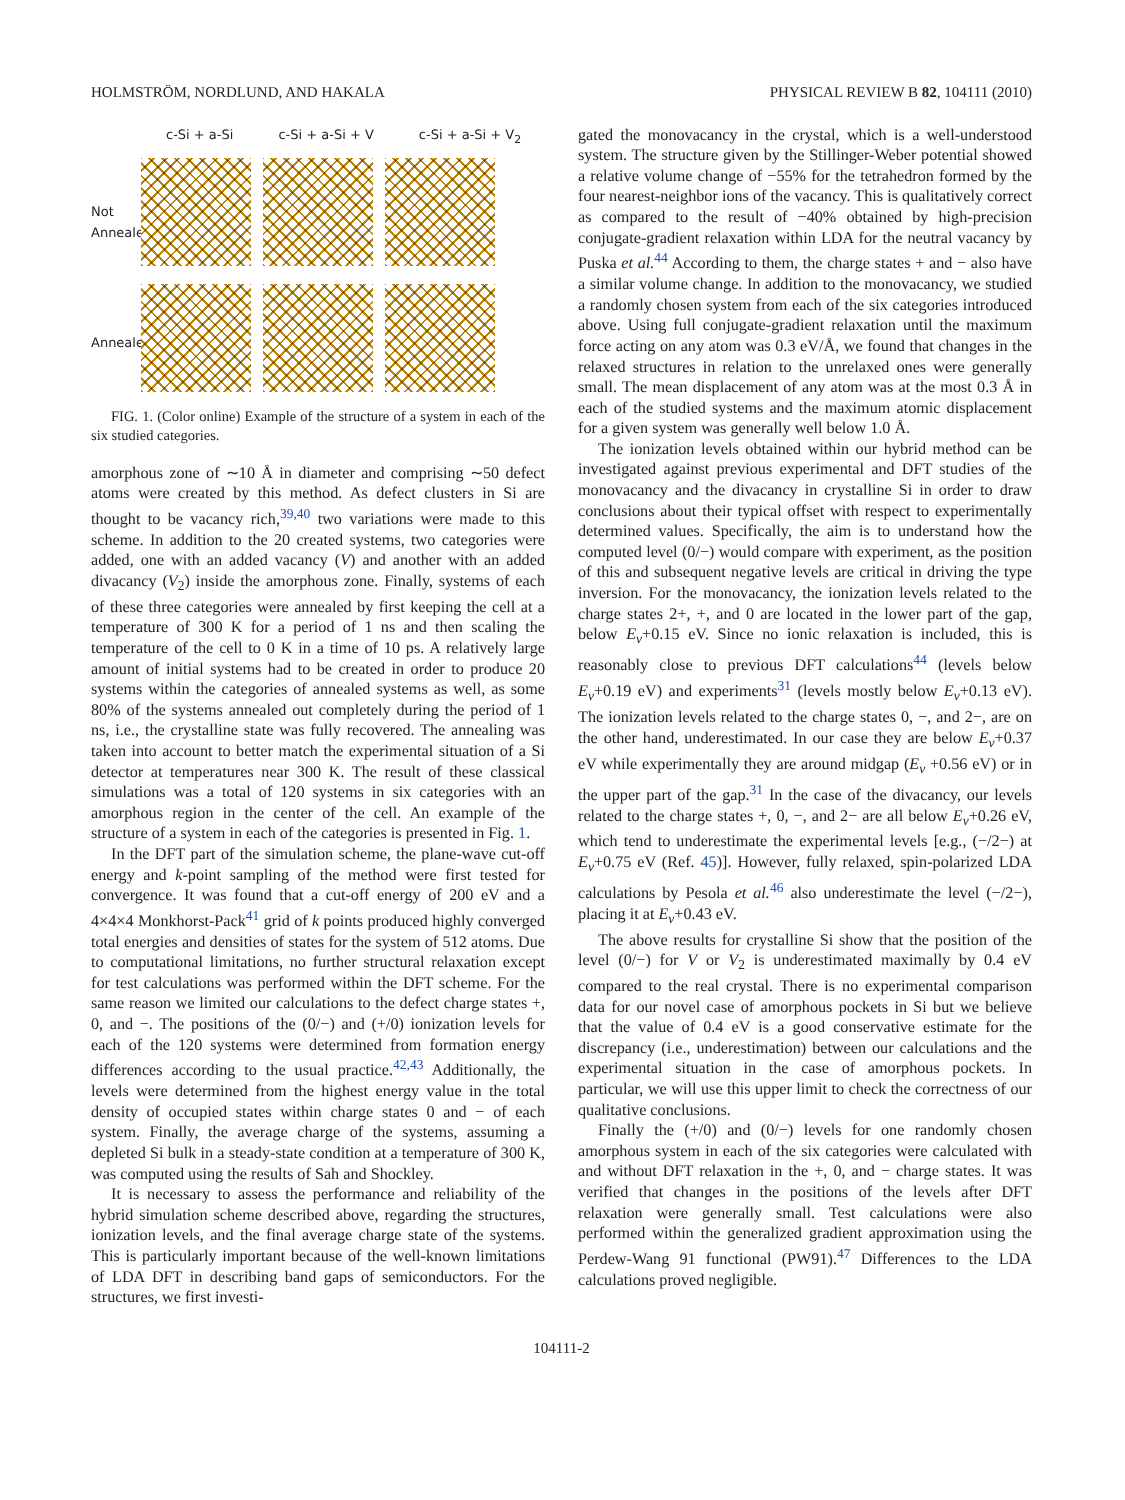HOLMSTRÖM, NORDLUND, AND HAKALA PHYSICAL REVIEW B 82, 104111 (2010)
c-Si + a-Si c-Si + a-Si + V c-Si + a-Si + V<sub>2</sub>
Not Annealed
Annealed
FIG. 1. (Color online) Example of the structure of a system in each of the six studied categories.
amorphous zone of ∼10 Å in diameter and comprising ∼50 defect atoms were created by this method. As defect clusters in Si are thought to be vacancy rich,<sup>39,40</sup> two variations were made to this scheme. In addition to the 20 created systems, two categories were added, one with an added vacancy (V) and another with an added divacancy (V<sub>2</sub>) inside the amorphous zone. Finally, systems of each of these three categories were annealed by first keeping the cell at a temperature of 300 K for a period of 1 ns and then scaling the temperature of the cell to 0 K in a time of 10 ps. A relatively large amount of initial systems had to be created in order to produce 20 systems within the categories of annealed systems as well, as some 80% of the systems annealed out completely during the period of 1 ns, i.e., the crystalline state was fully recovered. The annealing was taken into account to better match the experimental situation of a Si detector at temperatures near 300 K. The result of these classical simulations was a total of 120 systems in six categories with an amorphous region in the center of the cell. An example of the structure of a system in each of the categories is presented in Fig. 1.
In the DFT part of the simulation scheme, the plane-wave cut-off energy and k-point sampling of the method were first tested for convergence. It was found that a cut-off energy of 200 eV and a 4×4×4 Monkhorst-Pack<sup>41</sup> grid of k points produced highly converged total energies and densities of states for the system of 512 atoms. Due to computational limitations, no further structural relaxation except for test calculations was performed within the DFT scheme. For the same reason we limited our calculations to the defect charge states +, 0, and −. The positions of the (0/−) and (+/0) ionization levels for each of the 120 systems were determined from formation energy differences according to the usual practice.<sup>42,43</sup> Additionally, the levels were determined from the highest energy value in the total density of occupied states within charge states 0 and − of each system. Finally, the average charge of the systems, assuming a depleted Si bulk in a steady-state condition at a temperature of 300 K, was computed using the results of Sah and Shockley.
It is necessary to assess the performance and reliability of the hybrid simulation scheme described above, regarding the structures, ionization levels, and the final average charge state of the systems. This is particularly important because of the well-known limitations of LDA DFT in describing band gaps of semiconductors. For the structures, we first investi-
gated the monovacancy in the crystal, which is a well-understood system. The structure given by the Stillinger-Weber potential showed a relative volume change of −55% for the tetrahedron formed by the four nearest-neighbor ions of the vacancy. This is qualitatively correct as compared to the result of −40% obtained by high-precision conjugate-gradient relaxation within LDA for the neutral vacancy by Puska et al.<sup>44</sup> According to them, the charge states + and − also have a similar volume change. In addition to the monovacancy, we studied a randomly chosen system from each of the six categories introduced above. Using full conjugate-gradient relaxation until the maximum force acting on any atom was 0.3 eV/Å, we found that changes in the relaxed structures in relation to the unrelaxed ones were generally small. The mean displacement of any atom was at the most 0.3 Å in each of the studied systems and the maximum atomic displacement for a given system was generally well below 1.0 Å.
The ionization levels obtained within our hybrid method can be investigated against previous experimental and DFT studies of the monovacancy and the divacancy in crystalline Si in order to draw conclusions about their typical offset with respect to experimentally determined values. Specifically, the aim is to understand how the computed level (0/−) would compare with experiment, as the position of this and subsequent negative levels are critical in driving the type inversion. For the monovacancy, the ionization levels related to the charge states 2+, +, and 0 are located in the lower part of the gap, below E<sub>v</sub>+0.15 eV. Since no ionic relaxation is included, this is reasonably close to previous DFT calculations<sup>44</sup> (levels below E<sub>v</sub>+0.19 eV) and experiments<sup>31</sup> (levels mostly below E<sub>v</sub>+0.13 eV). The ionization levels related to the charge states 0, −, and 2−, are on the other hand, underestimated. In our case they are below E<sub>v</sub>+0.37 eV while experimentally they are around midgap (E<sub>v</sub> +0.56 eV) or in the upper part of the gap.<sup>31</sup> In the case of the divacancy, our levels related to the charge states +, 0, −, and 2− are all below E<sub>v</sub>+0.26 eV, which tend to underestimate the experimental levels [e.g., (−/2−) at E<sub>v</sub>+0.75 eV (Ref. 45)]. However, fully relaxed, spin-polarized LDA calculations by Pesola et al.<sup>46</sup> also underestimate the level (−/2−), placing it at E<sub>v</sub>+0.43 eV.
The above results for crystalline Si show that the position of the level (0/−) for V or V<sub>2</sub> is underestimated maximally by 0.4 eV compared to the real crystal. There is no experimental comparison data for our novel case of amorphous pockets in Si but we believe that the value of 0.4 eV is a good conservative estimate for the discrepancy (i.e., underestimation) between our calculations and the experimental situation in the case of amorphous pockets. In particular, we will use this upper limit to check the correctness of our qualitative conclusions.
Finally the (+/0) and (0/−) levels for one randomly chosen amorphous system in each of the six categories were calculated with and without DFT relaxation in the +, 0, and − charge states. It was verified that changes in the positions of the levels after DFT relaxation were generally small. Test calculations were also performed within the generalized gradient approximation using the Perdew-Wang 91 functional (PW91).<sup>47</sup> Differences to the LDA calculations proved negligible.
104111-2